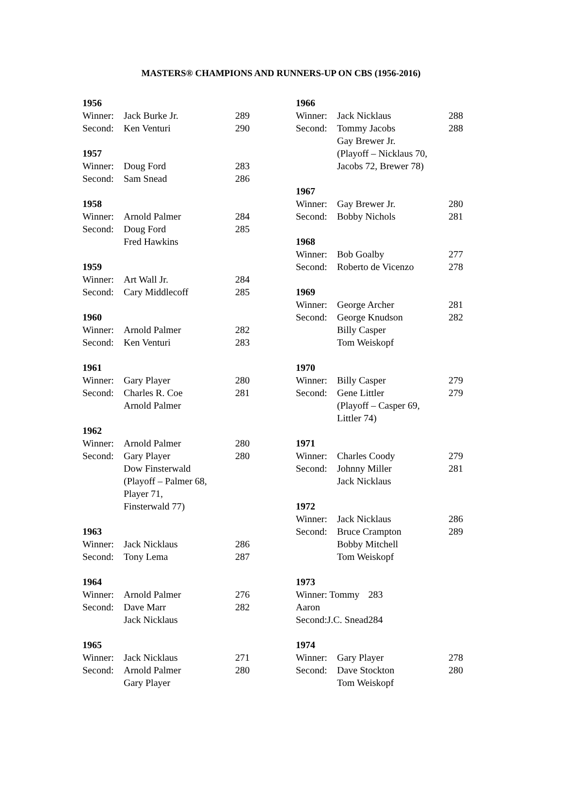MASTERS® CHAMPIONS AND RUNNERS-UP ON CBS (1956-2016)
| 1956 | | |
| Winner: | Jack Burke Jr. | 289 |
| Second: | Ken Venturi | 290 |
| 1957 | | |
| Winner: | Doug Ford | 283 |
| Second: | Sam Snead | 286 |
| 1958 | | |
| Winner: | Arnold Palmer | 284 |
| Second: | Doug Ford | 285 |
| | Fred Hawkins | |
| 1959 | | |
| Winner: | Art Wall Jr. | 284 |
| Second: | Cary Middlecoff | 285 |
| 1960 | | |
| Winner: | Arnold Palmer | 282 |
| Second: | Ken Venturi | 283 |
| 1961 | | |
| Winner: | Gary Player | 280 |
| Second: | Charles R. Coe | 281 |
| | Arnold Palmer | |
| 1962 | | |
| Winner: | Arnold Palmer | 280 |
| Second: | Gary Player | 280 |
| | Dow Finsterwald (Playoff – Palmer 68, Player 71, Finsterwald 77) | |
| 1963 | | |
| Winner: | Jack Nicklaus | 286 |
| Second: | Tony Lema | 287 |
| 1964 | | |
| Winner: | Arnold Palmer | 276 |
| Second: | Dave Marr | 282 |
| | Jack Nicklaus | |
| 1965 | | |
| Winner: | Jack Nicklaus | 271 |
| Second: | Arnold Palmer | 280 |
| | Gary Player | |
| 1966 | | |
| Winner: | Jack Nicklaus | 288 |
| Second: | Tommy Jacobs | 288 |
| | Gay Brewer Jr. (Playoff – Nicklaus 70, Jacobs 72, Brewer 78) | |
| 1967 | | |
| Winner: | Gay Brewer Jr. | 280 |
| Second: | Bobby Nichols | 281 |
| 1968 | | |
| Winner: | Bob Goalby | 277 |
| Second: | Roberto de Vicenzo | 278 |
| 1969 | | |
| Winner: | George Archer | 281 |
| Second: | George Knudson | 282 |
| | Billy Casper Tom Weiskopf | |
| 1970 | | |
| Winner: | Billy Casper | 279 |
| Second: | Gene Littler | 279 |
| | (Playoff – Casper 69, Littler 74) | |
| 1971 | | |
| Winner: | Charles Coody | 279 |
| Second: | Johnny Miller | 281 |
| | Jack Nicklaus | |
| 1972 | | |
| Winner: | Jack Nicklaus | 286 |
| Second: | Bruce Crampton | 289 |
| | Bobby Mitchell Tom Weiskopf | |
| 1973 | | |
| Winner: Tommy Aaron | | 283 |
| Second: | J.C. Snead | 284 |
| 1974 | | |
| Winner: | Gary Player | 278 |
| Second: | Dave Stockton | 280 |
| | Tom Weiskopf | |